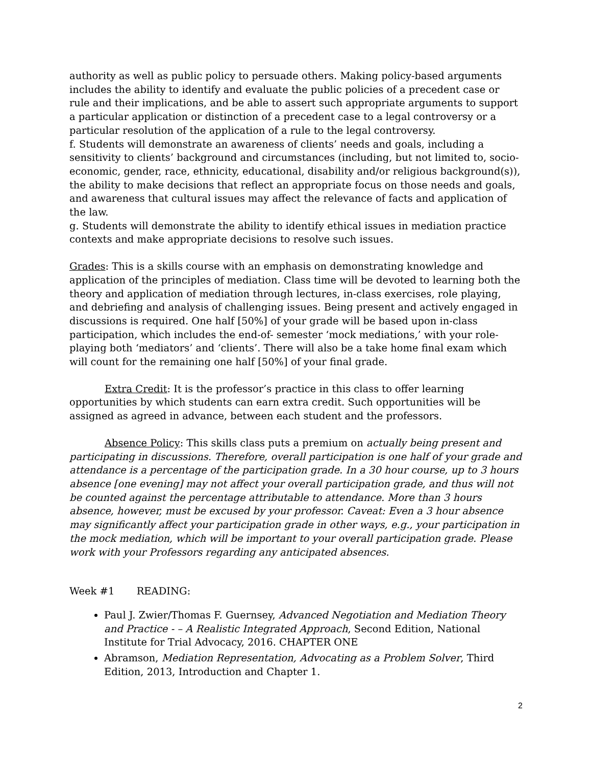authority as well as public policy to persuade others. Making policy-based arguments includes the ability to identify and evaluate the public policies of a precedent case or rule and their implications, and be able to assert such appropriate arguments to support a particular application or distinction of a precedent case to a legal controversy or a particular resolution of the application of a rule to the legal controversy.
f. Students will demonstrate an awareness of clients’ needs and goals, including a sensitivity to clients’ background and circumstances (including, but not limited to, socio-economic, gender, race, ethnicity, educational, disability and/or religious background(s)), the ability to make decisions that reflect an appropriate focus on those needs and goals, and awareness that cultural issues may affect the relevance of facts and application of the law.
g. Students will demonstrate the ability to identify ethical issues in mediation practice contexts and make appropriate decisions to resolve such issues.
Grades: This is a skills course with an emphasis on demonstrating knowledge and application of the principles of mediation. Class time will be devoted to learning both the theory and application of mediation through lectures, in-class exercises, role playing, and debriefing and analysis of challenging issues. Being present and actively engaged in discussions is required. One half [50%] of your grade will be based upon in-class participation, which includes the end-of- semester ‘mock mediations,’ with your role-playing both ‘mediators’ and ‘clients’. There will also be a take home final exam which will count for the remaining one half [50%] of your final grade.
Extra Credit: It is the professor’s practice in this class to offer learning opportunities by which students can earn extra credit. Such opportunities will be assigned as agreed in advance, between each student and the professors.
Absence Policy: This skills class puts a premium on actually being present and participating in discussions. Therefore, overall participation is one half of your grade and attendance is a percentage of the participation grade. In a 30 hour course, up to 3 hours absence [one evening] may not affect your overall participation grade, and thus will not be counted against the percentage attributable to attendance. More than 3 hours absence, however, must be excused by your professor. Caveat: Even a 3 hour absence may significantly affect your participation grade in other ways, e.g., your participation in the mock mediation, which will be important to your overall participation grade. Please work with your Professors regarding any anticipated absences.
Week #1 READING:
Paul J. Zwier/Thomas F. Guernsey, Advanced Negotiation and Mediation Theory and Practice - – A Realistic Integrated Approach, Second Edition, National Institute for Trial Advocacy, 2016. CHAPTER ONE
Abramson, Mediation Representation, Advocating as a Problem Solver, Third Edition, 2013, Introduction and Chapter 1.
2